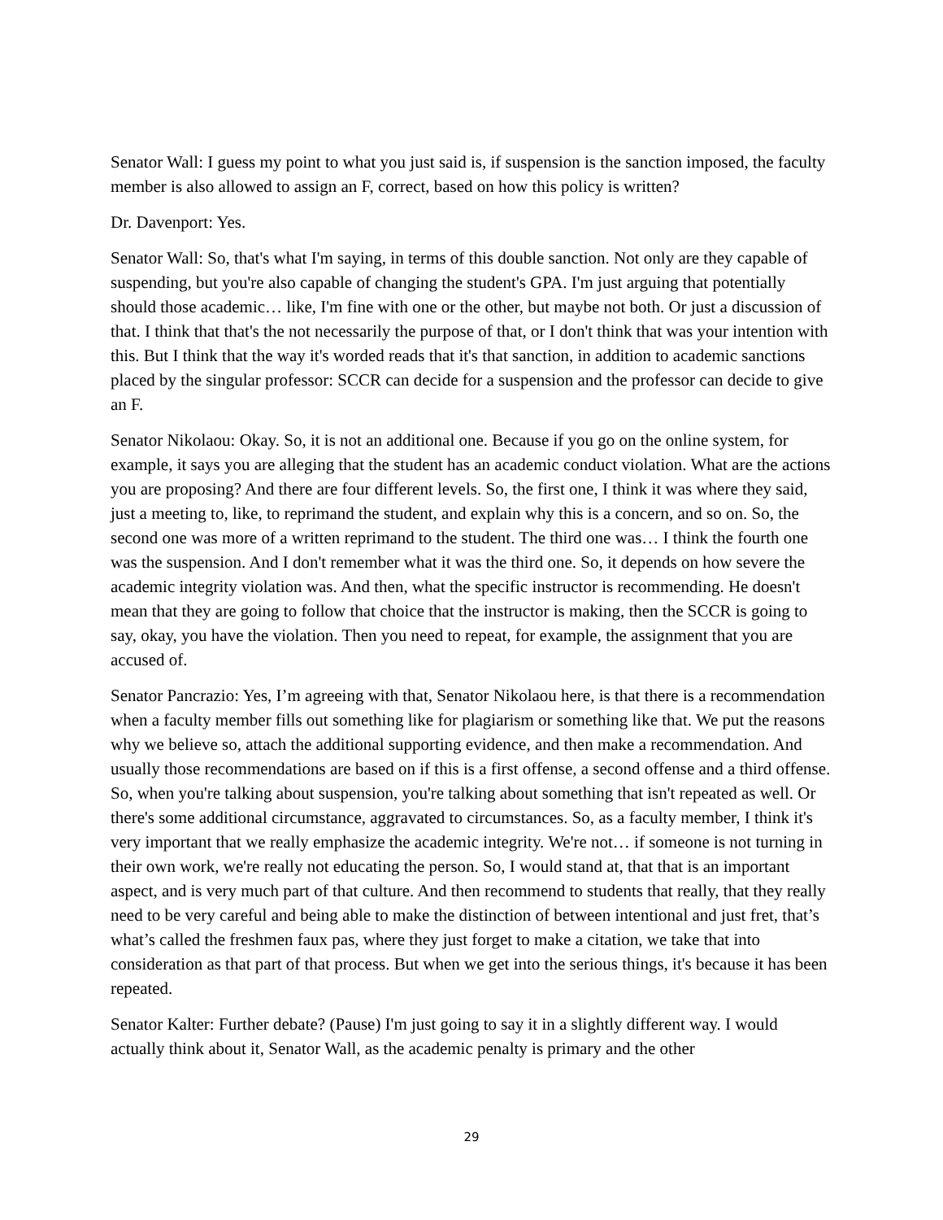Senator Wall: I guess my point to what you just said is, if suspension is the sanction imposed, the faculty member is also allowed to assign an F, correct, based on how this policy is written?
Dr. Davenport: Yes.
Senator Wall: So, that's what I'm saying, in terms of this double sanction. Not only are they capable of suspending, but you're also capable of changing the student's GPA. I'm just arguing that potentially should those academic… like, I'm fine with one or the other, but maybe not both. Or just a discussion of that. I think that that's the not necessarily the purpose of that, or I don't think that was your intention with this. But I think that the way it's worded reads that it's that sanction, in addition to academic sanctions placed by the singular professor: SCCR can decide for a suspension and the professor can decide to give an F.
Senator Nikolaou: Okay. So, it is not an additional one. Because if you go on the online system, for example, it says you are alleging that the student has an academic conduct violation. What are the actions you are proposing? And there are four different levels. So, the first one, I think it was where they said, just a meeting to, like, to reprimand the student, and explain why this is a concern, and so on. So, the second one was more of a written reprimand to the student. The third one was… I think the fourth one was the suspension. And I don't remember what it was the third one. So, it depends on how severe the academic integrity violation was. And then, what the specific instructor is recommending. He doesn't mean that they are going to follow that choice that the instructor is making, then the SCCR is going to say, okay, you have the violation. Then you need to repeat, for example, the assignment that you are accused of.
Senator Pancrazio: Yes, I’m agreeing with that, Senator Nikolaou here, is that there is a recommendation when a faculty member fills out something like for plagiarism or something like that. We put the reasons why we believe so, attach the additional supporting evidence, and then make a recommendation. And usually those recommendations are based on if this is a first offense, a second offense and a third offense. So, when you're talking about suspension, you're talking about something that isn't repeated as well. Or there's some additional circumstance, aggravated to circumstances. So, as a faculty member, I think it's very important that we really emphasize the academic integrity. We're not… if someone is not turning in their own work, we're really not educating the person. So, I would stand at, that that is an important aspect, and is very much part of that culture. And then recommend to students that really, that they really need to be very careful and being able to make the distinction of between intentional and just fret, that’s what’s called the freshmen faux pas, where they just forget to make a citation, we take that into consideration as that part of that process. But when we get into the serious things, it's because it has been repeated.
Senator Kalter: Further debate? (Pause) I'm just going to say it in a slightly different way. I would actually think about it, Senator Wall, as the academic penalty is primary and the other
29